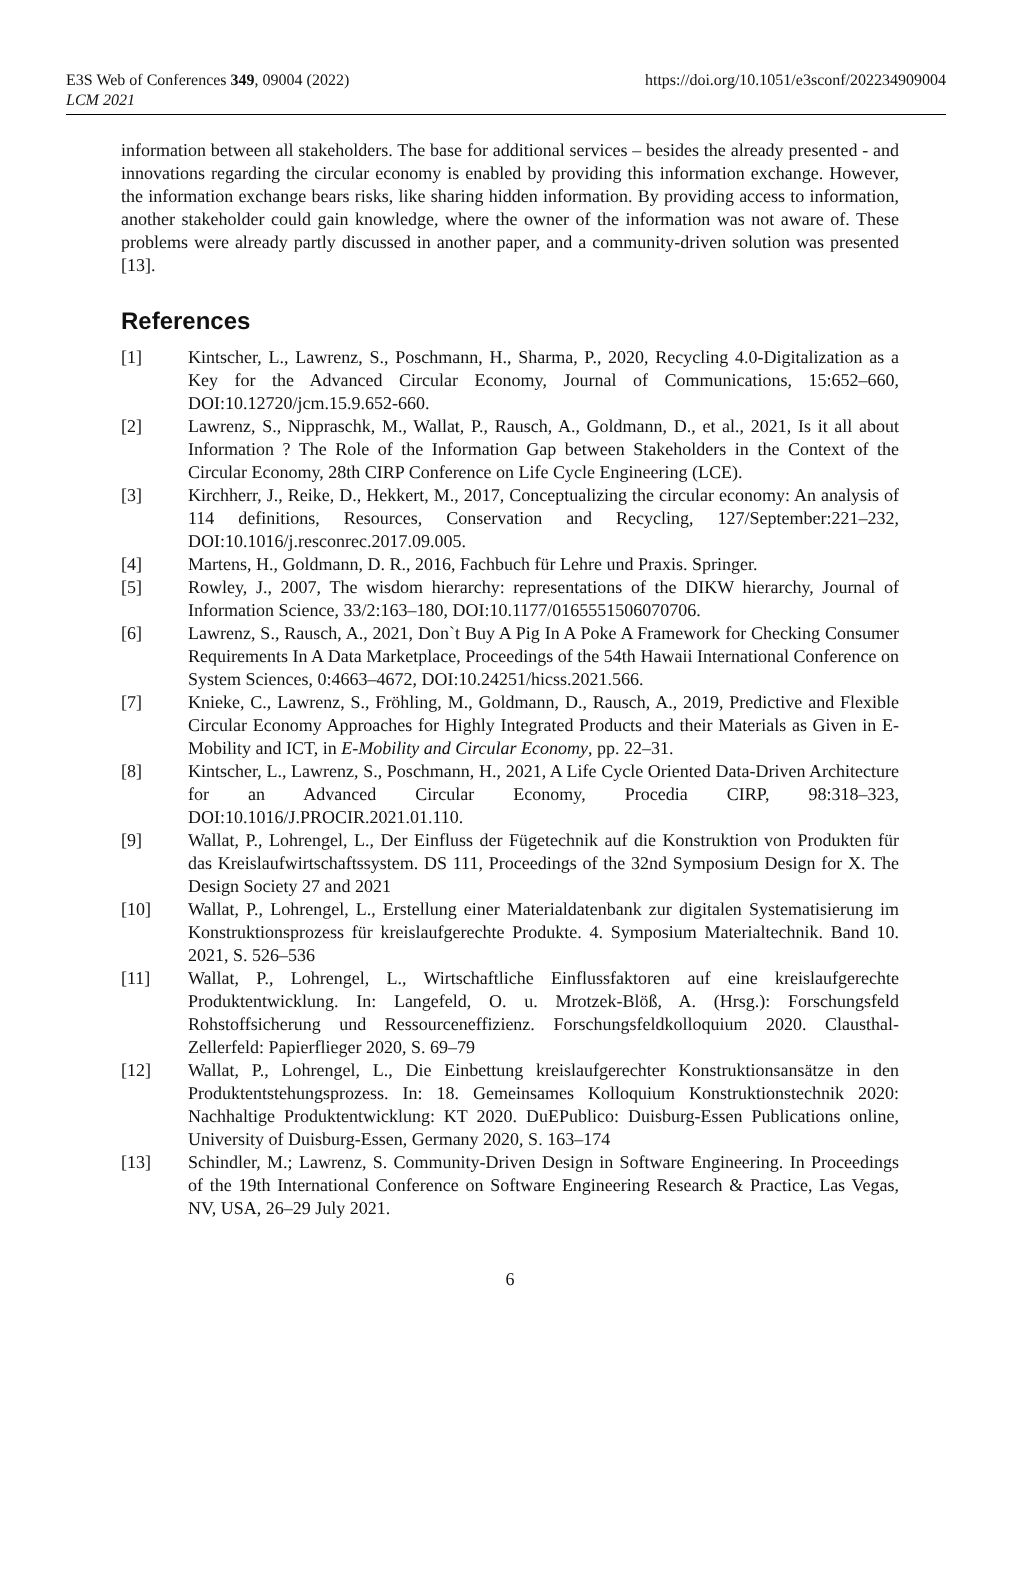E3S Web of Conferences 349, 09004 (2022)
LCM 2021
https://doi.org/10.1051/e3sconf/202234909004
information between all stakeholders. The base for additional services – besides the already presented - and innovations regarding the circular economy is enabled by providing this information exchange. However, the information exchange bears risks, like sharing hidden information. By providing access to information, another stakeholder could gain knowledge, where the owner of the information was not aware of. These problems were already partly discussed in another paper, and a community-driven solution was presented [13].
References
[1] Kintscher, L., Lawrenz, S., Poschmann, H., Sharma, P., 2020, Recycling 4.0-Digitalization as a Key for the Advanced Circular Economy, Journal of Communications, 15:652–660, DOI:10.12720/jcm.15.9.652-660.
[2] Lawrenz, S., Nippraschk, M., Wallat, P., Rausch, A., Goldmann, D., et al., 2021, Is it all about Information ? The Role of the Information Gap between Stakeholders in the Context of the Circular Economy, 28th CIRP Conference on Life Cycle Engineering (LCE).
[3] Kirchherr, J., Reike, D., Hekkert, M., 2017, Conceptualizing the circular economy: An analysis of 114 definitions, Resources, Conservation and Recycling, 127/September:221–232, DOI:10.1016/j.resconrec.2017.09.005.
[4] Martens, H., Goldmann, D. R., 2016, Fachbuch für Lehre und Praxis. Springer.
[5] Rowley, J., 2007, The wisdom hierarchy: representations of the DIKW hierarchy, Journal of Information Science, 33/2:163–180, DOI:10.1177/0165551506070706.
[6] Lawrenz, S., Rausch, A., 2021, Don`t Buy A Pig In A Poke A Framework for Checking Consumer Requirements In A Data Marketplace, Proceedings of the 54th Hawaii International Conference on System Sciences, 0:4663–4672, DOI:10.24251/hicss.2021.566.
[7] Knieke, C., Lawrenz, S., Fröhling, M., Goldmann, D., Rausch, A., 2019, Predictive and Flexible Circular Economy Approaches for Highly Integrated Products and their Materials as Given in E-Mobility and ICT, in E-Mobility and Circular Economy, pp. 22–31.
[8] Kintscher, L., Lawrenz, S., Poschmann, H., 2021, A Life Cycle Oriented Data-Driven Architecture for an Advanced Circular Economy, Procedia CIRP, 98:318–323, DOI:10.1016/J.PROCIR.2021.01.110.
[9] Wallat, P., Lohrengel, L., Der Einfluss der Fügetechnik auf die Konstruktion von Produkten für das Kreislaufwirtschaftssystem. DS 111, Proceedings of the 32nd Symposium Design for X. The Design Society 27 and 2021
[10] Wallat, P., Lohrengel, L., Erstellung einer Materialdatenbank zur digitalen Systematisierung im Konstruktionsprozess für kreislaufgerechte Produkte. 4. Symposium Materialtechnik. Band 10. 2021, S. 526–536
[11] Wallat, P., Lohrengel, L., Wirtschaftliche Einflussfaktoren auf eine kreislaufgerechte Produktentwicklung. In: Langefeld, O. u. Mrotzek-Blöß, A. (Hrsg.): Forschungsfeld Rohstoffsicherung und Ressourceneffizienz. Forschungsfeldkolloquium 2020. Clausthal-Zellerfeld: Papierflieger 2020, S. 69–79
[12] Wallat, P., Lohrengel, L., Die Einbettung kreislaufgerechter Konstruktionsansätze in den Produktentstehungsprozess. In: 18. Gemeinsames Kolloquium Konstruktionstechnik 2020: Nachhaltige Produktentwicklung: KT 2020. DuEPublico: Duisburg-Essen Publications online, University of Duisburg-Essen, Germany 2020, S. 163–174
[13] Schindler, M.; Lawrenz, S. Community-Driven Design in Software Engineering. In Proceedings of the 19th International Conference on Software Engineering Research & Practice, Las Vegas, NV, USA, 26–29 July 2021.
6